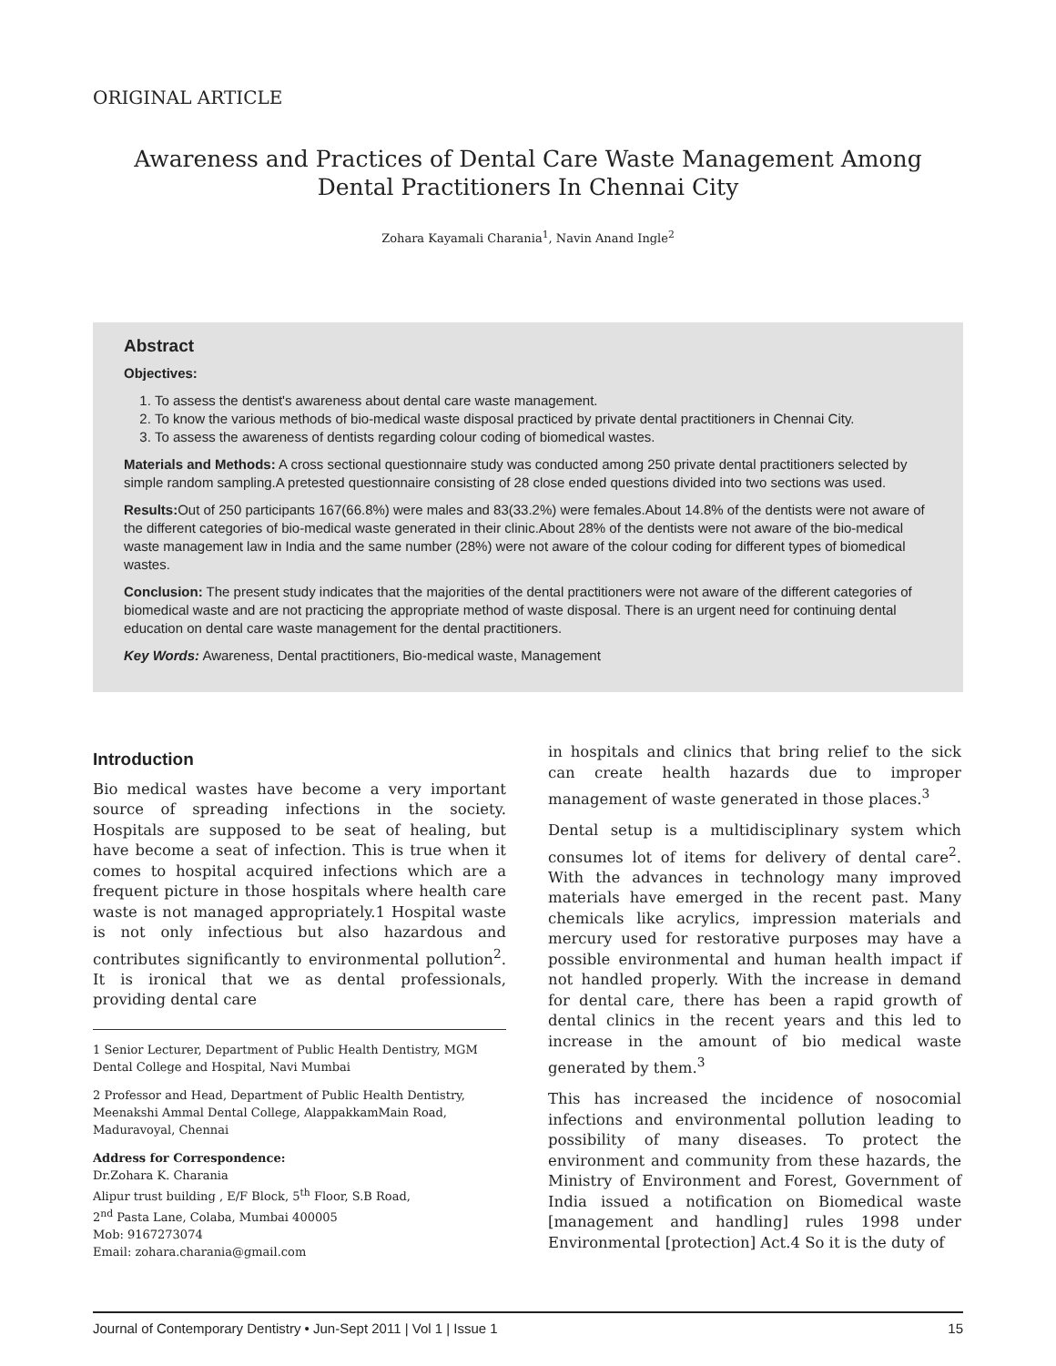ORIGINAL ARTICLE
Awareness and Practices of Dental Care Waste Management Among Dental Practitioners In Chennai City
Zohara Kayamali Charania<sup>1</sup>, Navin Anand Ingle<sup>2</sup>
Abstract
Objectives:
1. To assess the dentist's awareness about dental care waste management.
2. To know the various methods of bio-medical waste disposal practiced by private dental practitioners in Chennai City.
3. To assess the awareness of dentists regarding colour coding of biomedical wastes.
Materials and Methods: A cross sectional questionnaire study was conducted among 250 private dental practitioners selected by simple random sampling.A pretested questionnaire consisting of 28 close ended questions divided into two sections was used.
Results: Out of 250 participants 167(66.8%) were males and 83(33.2%) were females.About 14.8% of the dentists were not aware of the different categories of bio-medical waste generated in their clinic.About 28% of the dentists were not aware of the bio-medical waste management law in India and the same number (28%) were not aware of the colour coding for different types of biomedical wastes.
Conclusion: The present study indicates that the majorities of the dental practitioners were not aware of the different categories of biomedical waste and are not practicing the appropriate method of waste disposal. There is an urgent need for continuing dental education on dental care waste management for the dental practitioners.
Key Words: Awareness, Dental practitioners, Bio-medical waste, Management
Introduction
Bio medical wastes have become a very important source of spreading infections in the society. Hospitals are supposed to be seat of healing, but have become a seat of infection. This is true when it comes to hospital acquired infections which are a frequent picture in those hospitals where health care waste is not managed appropriately.1 Hospital waste is not only infectious but also hazardous and contributes significantly to environmental pollution<sup>2</sup>. It is ironical that we as dental professionals, providing dental care
1 Senior Lecturer, Department of Public Health Dentistry, MGM Dental College and Hospital, Navi Mumbai
2 Professor and Head, Department of Public Health Dentistry, Meenakshi Ammal Dental College, AlappakkamMain Road, Maduravoyal, Chennai
Address for Correspondence:
Dr.Zohara K. Charania
Alipur trust building , E/F Block, 5<sup>th</sup> Floor, S.B Road,
2<sup>nd</sup> Pasta Lane, Colaba, Mumbai 400005
Mob: 9167273074
Email: zohara.charania@gmail.com
in hospitals and clinics that bring relief to the sick can create health hazards due to improper management of waste generated in those places.<sup>3</sup>
Dental setup is a multidisciplinary system which consumes lot of items for delivery of dental care<sup>2</sup>. With the advances in technology many improved materials have emerged in the recent past. Many chemicals like acrylics, impression materials and mercury used for restorative purposes may have a possible environmental and human health impact if not handled properly. With the increase in demand for dental care, there has been a rapid growth of dental clinics in the recent years and this led to increase in the amount of bio medical waste generated by them.<sup>3</sup>
This has increased the incidence of nosocomial infections and environmental pollution leading to possibility of many diseases. To protect the environment and community from these hazards, the Ministry of Environment and Forest, Government of India issued a notification on Biomedical waste [management and handling] rules 1998 under Environmental [protection] Act.4 So it is the duty of
Journal of Contemporary Dentistry • Jun-Sept 2011 | Vol 1 | Issue 1 15